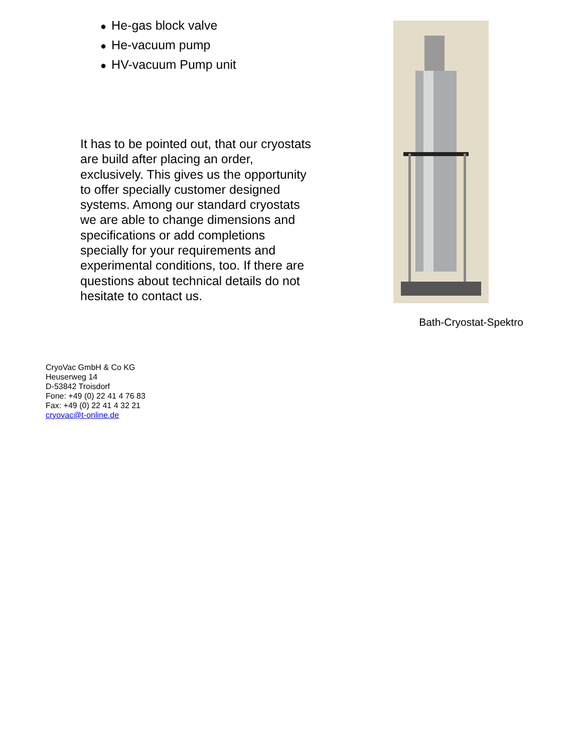● He-gas block valve
● He-vacuum pump
● HV-vacuum Pump unit
It has to be pointed out, that our cryostats are build after placing an order, exclusively. This gives us the opportunity to offer specially customer designed systems. Among our standard cryostats we are able to change dimensions and specifications or add completions specially for your requirements and experimental conditions, too. If there are questions about technical details do not hesitate to contact us.
Bath-Cryostat-Spektro
CryoVac GmbH & Co KG
Heuserweg 14
D-53842 Troisdorf
Fone: +49 (0) 22 41 4 76 83
Fax: +49 (0) 22 41 4 32 21
cryovac@t-online.de